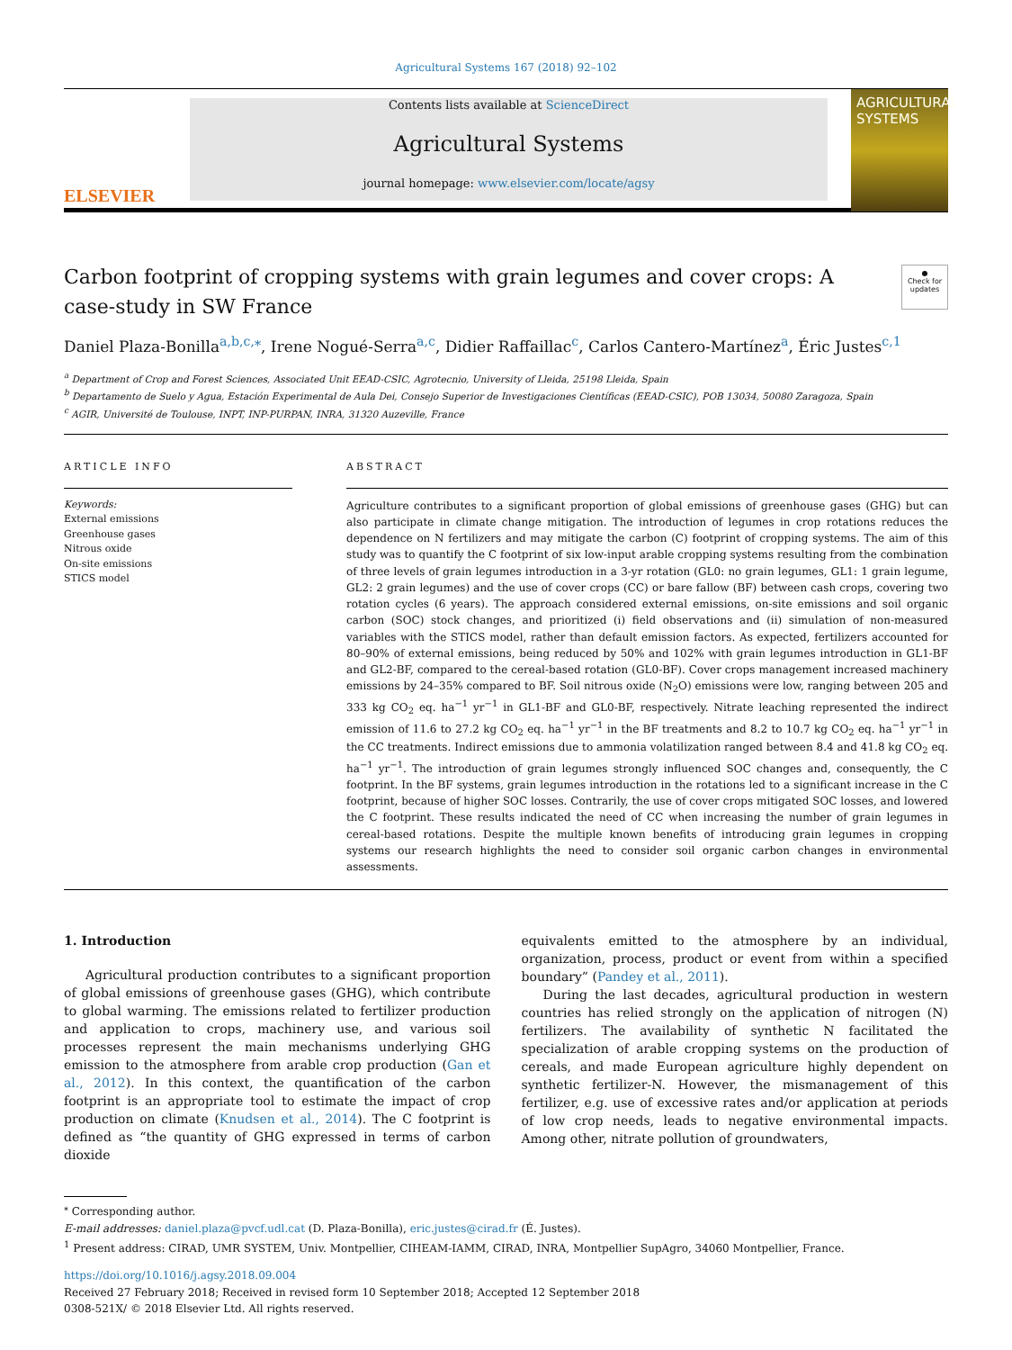Agricultural Systems 167 (2018) 92–102
ELSEVIER
Contents lists available at ScienceDirect
Agricultural Systems
journal homepage: www.elsevier.com/locate/agsy
AGRICULTURAL SYSTEMS
Carbon footprint of cropping systems with grain legumes and cover crops: A case-study in SW France
●
Check for updates
Daniel Plaza-Bonilla<sup>a,b,c,</sup><sup>⁎</sup>, Irene Nogué-Serra<sup>a,c</sup>, Didier Raffaillac<sup>c</sup>, Carlos Cantero-Martínez<sup>a</sup>, Éric Justes<sup>c,1</sup>
<sup>a</sup> Department of Crop and Forest Sciences, Associated Unit EEAD-CSIC, Agrotecnio, University of Lleida, 25198 Lleida, Spain
<sup>b</sup> Departamento de Suelo y Agua, Estación Experimental de Aula Dei, Consejo Superior de Investigaciones Científicas (EEAD-CSIC), POB 13034, 50080 Zaragoza, Spain
<sup>c</sup> AGIR, Université de Toulouse, INPT, INP-PURPAN, INRA, 31320 Auzeville, France
ARTICLE INFO
Keywords:
External emissions
Greenhouse gases
Nitrous oxide
On-site emissions
STICS model
ABSTRACT
Agriculture contributes to a significant proportion of global emissions of greenhouse gases (GHG) but can also participate in climate change mitigation. The introduction of legumes in crop rotations reduces the dependence on N fertilizers and may mitigate the carbon (C) footprint of cropping systems. The aim of this study was to quantify the C footprint of six low-input arable cropping systems resulting from the combination of three levels of grain legumes introduction in a 3-yr rotation (GL0: no grain legumes, GL1: 1 grain legume, GL2: 2 grain legumes) and the use of cover crops (CC) or bare fallow (BF) between cash crops, covering two rotation cycles (6 years). The approach considered external emissions, on-site emissions and soil organic carbon (SOC) stock changes, and prioritized (i) field observations and (ii) simulation of non-measured variables with the STICS model, rather than default emission factors. As expected, fertilizers accounted for 80–90% of external emissions, being reduced by 50% and 102% with grain legumes introduction in GL1-BF and GL2-BF, compared to the cereal-based rotation (GL0-BF). Cover crops management increased machinery emissions by 24–35% compared to BF. Soil nitrous oxide (N<sub>2</sub>O) emissions were low, ranging between 205 and 333 kg CO<sub>2</sub> eq. ha<sup>−1</sup> yr<sup>−1</sup> in GL1-BF and GL0-BF, respectively. Nitrate leaching represented the indirect emission of 11.6 to 27.2 kg CO<sub>2</sub> eq. ha<sup>−1</sup> yr<sup>−1</sup> in the BF treatments and 8.2 to 10.7 kg CO<sub>2</sub> eq. ha<sup>−1</sup> yr<sup>−1</sup> in the CC treatments. Indirect emissions due to ammonia volatilization ranged between 8.4 and 41.8 kg CO<sub>2</sub> eq. ha<sup>−1</sup> yr<sup>−1</sup>. The introduction of grain legumes strongly influenced SOC changes and, consequently, the C footprint. In the BF systems, grain legumes introduction in the rotations led to a significant increase in the C footprint, because of higher SOC losses. Contrarily, the use of cover crops mitigated SOC losses, and lowered the C footprint. These results indicated the need of CC when increasing the number of grain legumes in cereal-based rotations. Despite the multiple known benefits of introducing grain legumes in cropping systems our research highlights the need to consider soil organic carbon changes in environmental assessments.
1. Introduction
Agricultural production contributes to a significant proportion of global emissions of greenhouse gases (GHG), which contribute to global warming. The emissions related to fertilizer production and application to crops, machinery use, and various soil processes represent the main mechanisms underlying GHG emission to the atmosphere from arable crop production (Gan et al., 2012). In this context, the quantification of the carbon footprint is an appropriate tool to estimate the impact of crop production on climate (Knudsen et al., 2014). The C footprint is defined as “the quantity of GHG expressed in terms of carbon dioxide
equivalents emitted to the atmosphere by an individual, organization, process, product or event from within a specified boundary” (Pandey et al., 2011).
During the last decades, agricultural production in western countries has relied strongly on the application of nitrogen (N) fertilizers. The availability of synthetic N facilitated the specialization of arable cropping systems on the production of cereals, and made European agriculture highly dependent on synthetic fertilizer-N. However, the mismanagement of this fertilizer, e.g. use of excessive rates and/or application at periods of low crop needs, leads to negative environmental impacts. Among other, nitrate pollution of groundwaters,
<sup>⁎</sup> Corresponding author.
E-mail addresses: daniel.plaza@pvcf.udl.cat (D. Plaza-Bonilla), eric.justes@cirad.fr (É. Justes).
<sup>1</sup> Present address: CIRAD, UMR SYSTEM, Univ. Montpellier, CIHEAM-IAMM, CIRAD, INRA, Montpellier SupAgro, 34060 Montpellier, France.
https://doi.org/10.1016/j.agsy.2018.09.004
Received 27 February 2018; Received in revised form 10 September 2018; Accepted 12 September 2018
0308-521X/ © 2018 Elsevier Ltd. All rights reserved.